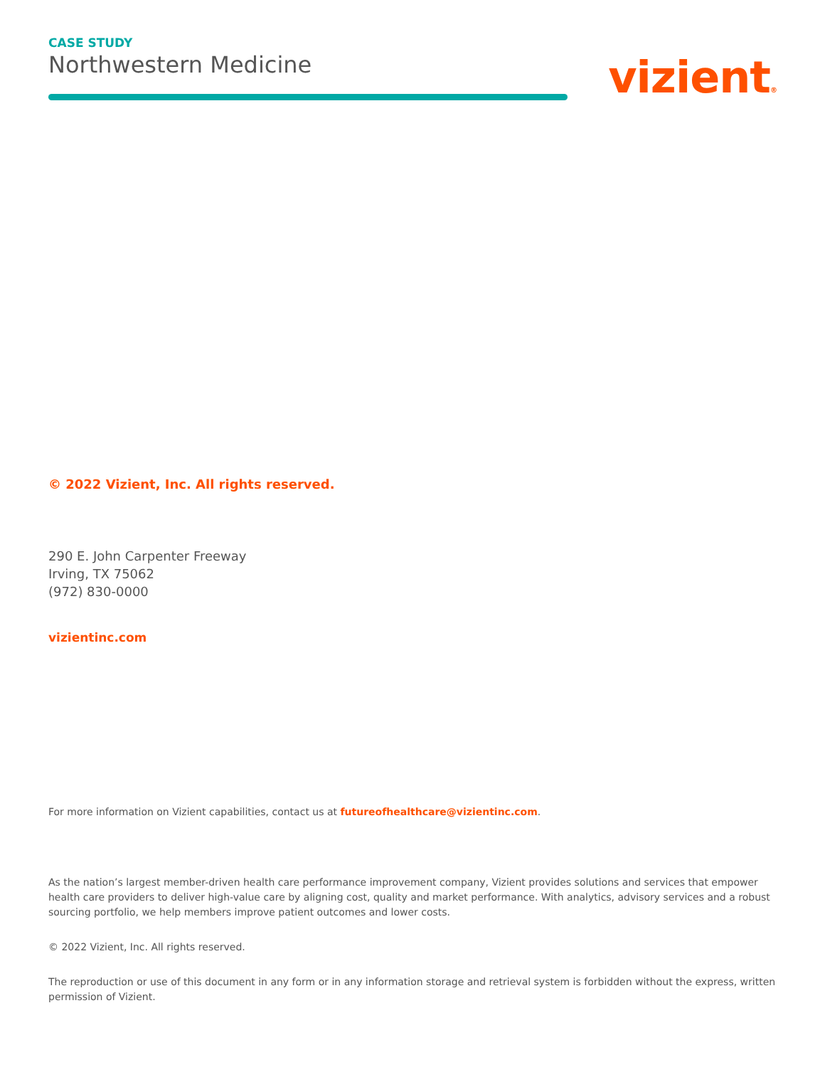CASE STUDY
Northwestern Medicine
vizient®
© 2022 Vizient, Inc. All rights reserved.
290 E. John Carpenter Freeway
Irving, TX 75062
(972) 830-0000
vizientinc.com
For more information on Vizient capabilities, contact us at futureofhealthcare@vizientinc.com.
As the nation’s largest member-driven health care performance improvement company, Vizient provides solutions and services that empower health care providers to deliver high-value care by aligning cost, quality and market performance. With analytics, advisory services and a robust sourcing portfolio, we help members improve patient outcomes and lower costs.
© 2022 Vizient, Inc. All rights reserved.
The reproduction or use of this document in any form or in any information storage and retrieval system is forbidden without the express, written permission of Vizient.